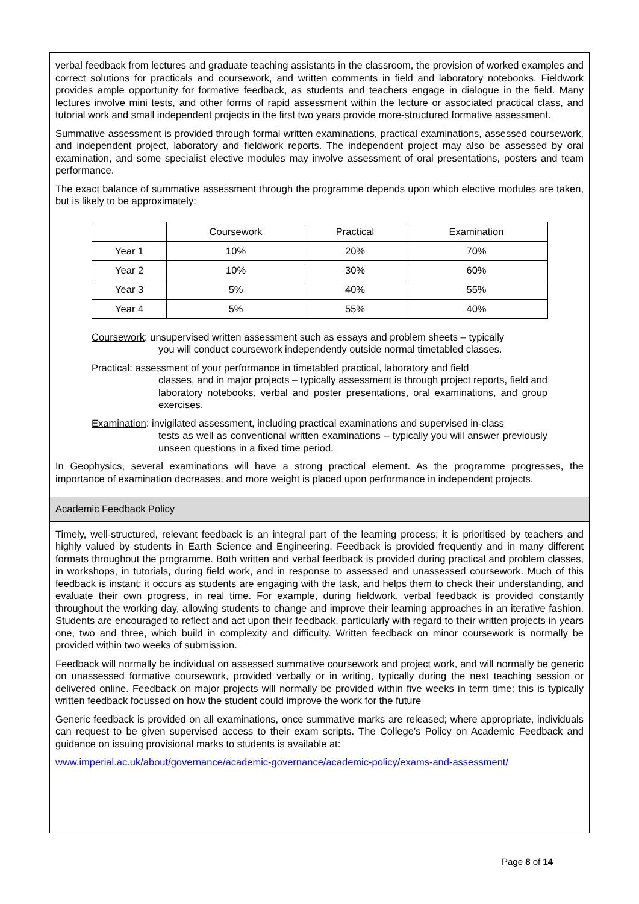verbal feedback from lectures and graduate teaching assistants in the classroom, the provision of worked examples and correct solutions for practicals and coursework, and written comments in field and laboratory notebooks. Fieldwork provides ample opportunity for formative feedback, as students and teachers engage in dialogue in the field. Many lectures involve mini tests, and other forms of rapid assessment within the lecture or associated practical class, and tutorial work and small independent projects in the first two years provide more-structured formative assessment.
Summative assessment is provided through formal written examinations, practical examinations, assessed coursework, and independent project, laboratory and fieldwork reports. The independent project may also be assessed by oral examination, and some specialist elective modules may involve assessment of oral presentations, posters and team performance.
The exact balance of summative assessment through the programme depends upon which elective modules are taken, but is likely to be approximately:
| | Coursework | Practical | Examination |
| --- | --- | --- | --- |
| Year 1 | 10% | 20% | 70% |
| Year 2 | 10% | 30% | 60% |
| Year 3 | 5% | 40% | 55% |
| Year 4 | 5% | 55% | 40% |
Coursework: unsupervised written assessment such as essays and problem sheets – typically
you will conduct coursework independently outside normal timetabled classes.
Practical: assessment of your performance in timetabled practical, laboratory and field
classes, and in major projects – typically assessment is through project reports, field and laboratory notebooks, verbal and poster presentations, oral examinations, and group exercises.
Examination: invigilated assessment, including practical examinations and supervised in-class
tests as well as conventional written examinations – typically you will answer previously unseen questions in a fixed time period.
In Geophysics, several examinations will have a strong practical element. As the programme progresses, the importance of examination decreases, and more weight is placed upon performance in independent projects.
Academic Feedback Policy
Timely, well-structured, relevant feedback is an integral part of the learning process; it is prioritised by teachers and highly valued by students in Earth Science and Engineering. Feedback is provided frequently and in many different formats throughout the programme. Both written and verbal feedback is provided during practical and problem classes, in workshops, in tutorials, during field work, and in response to assessed and unassessed coursework. Much of this feedback is instant; it occurs as students are engaging with the task, and helps them to check their understanding, and evaluate their own progress, in real time. For example, during fieldwork, verbal feedback is provided constantly throughout the working day, allowing students to change and improve their learning approaches in an iterative fashion. Students are encouraged to reflect and act upon their feedback, particularly with regard to their written projects in years one, two and three, which build in complexity and difficulty. Written feedback on minor coursework is normally be provided within two weeks of submission.
Feedback will normally be individual on assessed summative coursework and project work, and will normally be generic on unassessed formative coursework, provided verbally or in writing, typically during the next teaching session or delivered online. Feedback on major projects will normally be provided within five weeks in term time; this is typically written feedback focussed on how the student could improve the work for the future
Generic feedback is provided on all examinations, once summative marks are released; where appropriate, individuals can request to be given supervised access to their exam scripts. The College’s Policy on Academic Feedback and guidance on issuing provisional marks to students is available at:
www.imperial.ac.uk/about/governance/academic-governance/academic-policy/exams-and-assessment/
Page 8 of 14